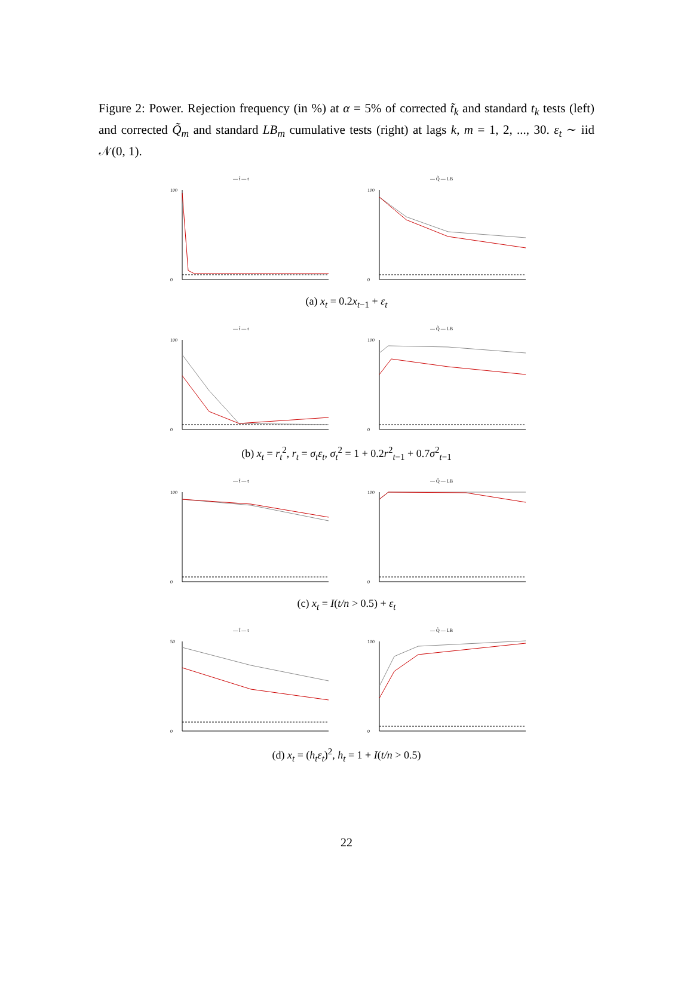Figure 2: Power. Rejection frequency (in %) at α = 5% of corrected t̃<sub>k</sub> and standard t<sub>k</sub> tests (left) and corrected Q̃<sub>m</sub> and standard LB<sub>m</sub> cumulative tests (right) at lags k, m = 1, 2, ..., 30. ε<sub>t</sub> ∼ iid 𝒩(0, 1).
— t̃ — t
100
0
— Q̃ — LB
100
0
(a) x<sub>t</sub> = 0.2x<sub>t−1</sub> + ε<sub>t</sub>
— t̃ — t
100
0
— Q̃ — LB
100
0
(b) x<sub>t</sub> = r<sub>t</sub><sup>2</sup>, r<sub>t</sub> = σ<sub>t</sub>ε<sub>t</sub>, σ<sub>t</sub><sup>2</sup> = 1 + 0.2r<sup>2</sup><sub>t−1</sub> + 0.7σ<sup>2</sup><sub>t−1</sub>
— t̃ — t
100
0
— Q̃ — LB
100
0
(c) x<sub>t</sub> = I(t/n > 0.5) + ε<sub>t</sub>
— t̃ — t
50
0
— Q̃ — LB
100
0
(d) x<sub>t</sub> = (h<sub>t</sub>ε<sub>t</sub>)<sup>2</sup>, h<sub>t</sub> = 1 + I(t/n > 0.5)
22